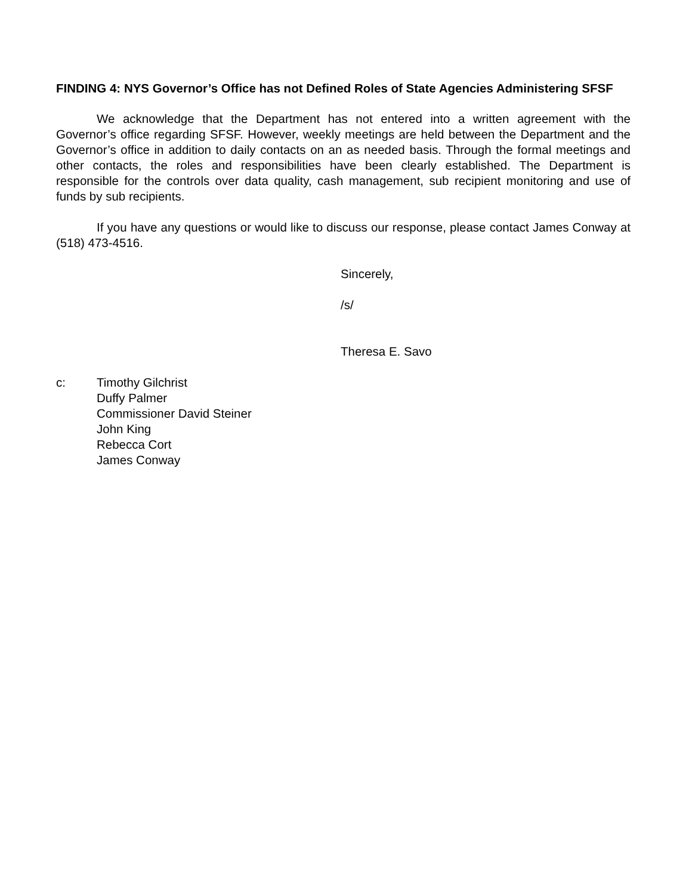FINDING 4: NYS Governor’s Office has not Defined Roles of State Agencies Administering SFSF
We acknowledge that the Department has not entered into a written agreement with the Governor’s office regarding SFSF. However, weekly meetings are held between the Department and the Governor’s office in addition to daily contacts on an as needed basis. Through the formal meetings and other contacts, the roles and responsibilities have been clearly established. The Department is responsible for the controls over data quality, cash management, sub recipient monitoring and use of funds by sub recipients.
If you have any questions or would like to discuss our response, please contact James Conway at (518) 473-4516.
Sincerely,
/s/
Theresa E. Savo
c: Timothy Gilchrist
Duffy Palmer
Commissioner David Steiner
John King
Rebecca Cort
James Conway